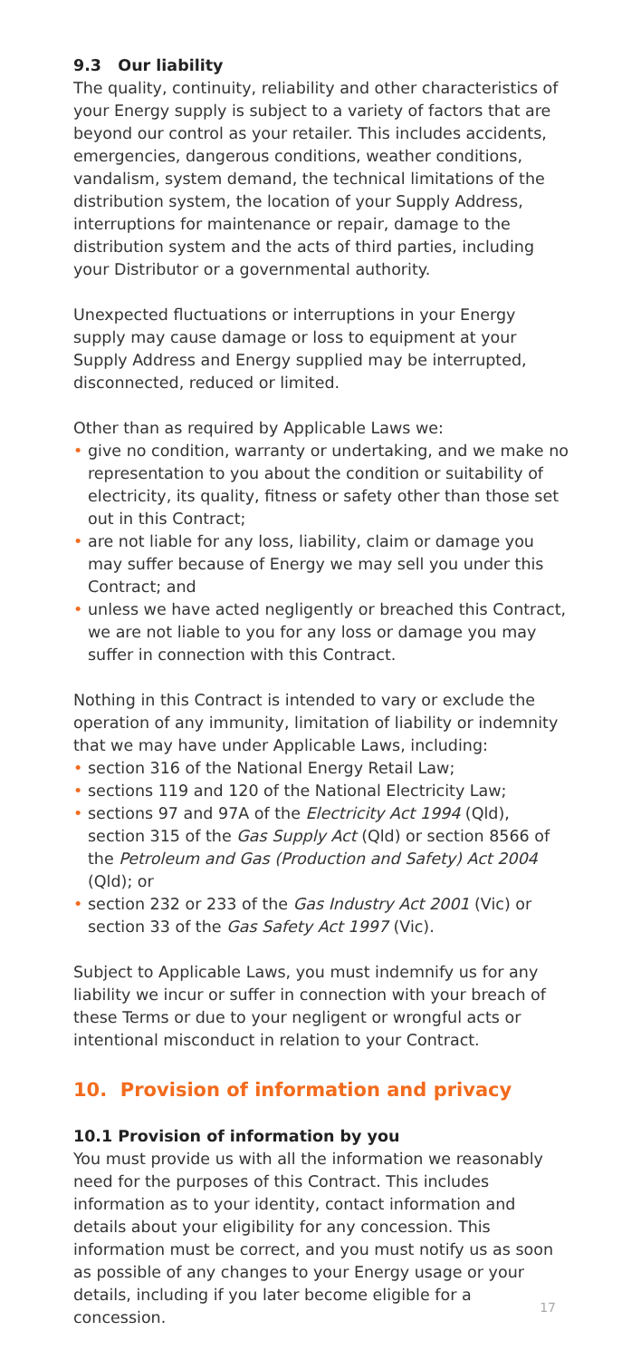9.3 Our liability
The quality, continuity, reliability and other characteristics of your Energy supply is subject to a variety of factors that are beyond our control as your retailer. This includes accidents, emergencies, dangerous conditions, weather conditions, vandalism, system demand, the technical limitations of the distribution system, the location of your Supply Address, interruptions for maintenance or repair, damage to the distribution system and the acts of third parties, including your Distributor or a governmental authority.
Unexpected fluctuations or interruptions in your Energy supply may cause damage or loss to equipment at your Supply Address and Energy supplied may be interrupted, disconnected, reduced or limited.
Other than as required by Applicable Laws we:
• give no condition, warranty or undertaking, and we make no representation to you about the condition or suitability of electricity, its quality, fitness or safety other than those set out in this Contract;
• are not liable for any loss, liability, claim or damage you may suffer because of Energy we may sell you under this Contract; and
• unless we have acted negligently or breached this Contract, we are not liable to you for any loss or damage you may suffer in connection with this Contract.
Nothing in this Contract is intended to vary or exclude the operation of any immunity, limitation of liability or indemnity that we may have under Applicable Laws, including:
• section 316 of the National Energy Retail Law;
• sections 119 and 120 of the National Electricity Law;
• sections 97 and 97A of the Electricity Act 1994 (Qld), section 315 of the Gas Supply Act (Qld) or section 8566 of the Petroleum and Gas (Production and Safety) Act 2004 (Qld); or
• section 232 or 233 of the Gas Industry Act 2001 (Vic) or section 33 of the Gas Safety Act 1997 (Vic).
Subject to Applicable Laws, you must indemnify us for any liability we incur or suffer in connection with your breach of these Terms or due to your negligent or wrongful acts or intentional misconduct in relation to your Contract.
10. Provision of information and privacy
10.1 Provision of information by you
You must provide us with all the information we reasonably need for the purposes of this Contract. This includes information as to your identity, contact information and details about your eligibility for any concession. This information must be correct, and you must notify us as soon as possible of any changes to your Energy usage or your details, including if you later become eligible for a concession.
17